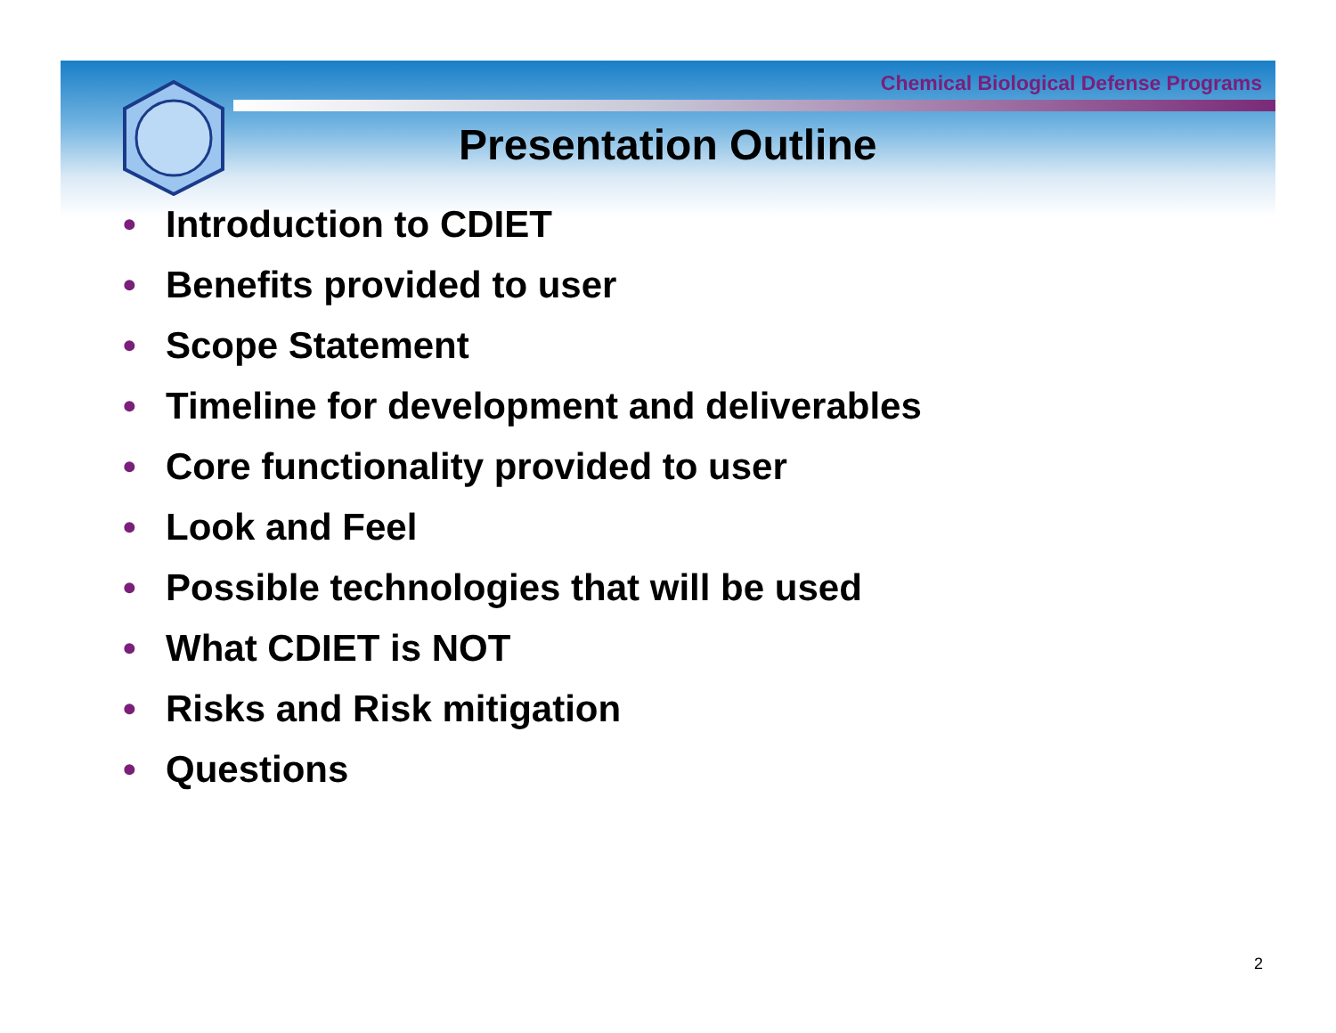Chemical Biological Defense Programs
Presentation Outline
• Introduction to CDIET
• Benefits provided to user
• Scope Statement
• Timeline for development and deliverables
• Core functionality provided to user
• Look and Feel
• Possible technologies that will be used
• What CDIET is NOT
• Risks and Risk mitigation
• Questions
2